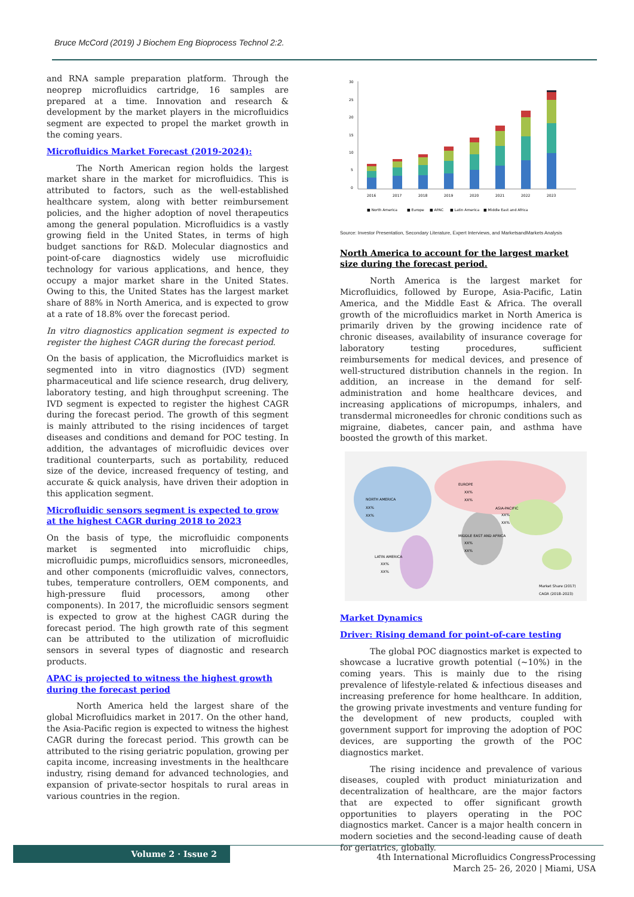Bruce McCord (2019) J Biochem Eng Bioprocess Technol 2:2.
and RNA sample preparation platform. Through the neoprep microfluidics cartridge, 16 samples are prepared at a time. Innovation and research & development by the market players in the microfluidics segment are expected to propel the market growth in the coming years.
Microfluidics Market Forecast (2019-2024):
The North American region holds the largest market share in the market for microfluidics. This is attributed to factors, such as the well-established healthcare system, along with better reimbursement policies, and the higher adoption of novel therapeutics among the general population. Microfluidics is a vastly growing field in the United States, in terms of high budget sanctions for R&D. Molecular diagnostics and point-of-care diagnostics widely use microfluidic technology for various applications, and hence, they occupy a major market share in the United States. Owing to this, the United States has the largest market share of 88% in North America, and is expected to grow at a rate of 18.8% over the forecast period.
In vitro diagnostics application segment is expected to register the highest CAGR during the forecast period.
On the basis of application, the Microfluidics market is segmented into in vitro diagnostics (IVD) segment pharmaceutical and life science research, drug delivery, laboratory testing, and high throughput screening. The IVD segment is expected to register the highest CAGR during the forecast period. The growth of this segment is mainly attributed to the rising incidences of target diseases and conditions and demand for POC testing. In addition, the advantages of microfluidic devices over traditional counterparts, such as portability, reduced size of the device, increased frequency of testing, and accurate & quick analysis, have driven their adoption in this application segment.
Microfluidic sensors segment is expected to grow at the highest CAGR during 2018 to 2023
On the basis of type, the microfluidic components market is segmented into microfluidic chips, microfluidic pumps, microfluidics sensors, microneedles, and other components (microfluidic valves, connectors, tubes, temperature controllers, OEM components, and high-pressure fluid processors, among other components). In 2017, the microfluidic sensors segment is expected to grow at the highest CAGR during the forecast period. The high growth rate of this segment can be attributed to the utilization of microfluidic sensors in several types of diagnostic and research products.
APAC is projected to witness the highest growth during the forecast period
North America held the largest share of the global Microfluidics market in 2017. On the other hand, the Asia-Pacific region is expected to witness the highest CAGR during the forecast period. This growth can be attributed to the rising geriatric population, growing per capita income, increasing investments in the healthcare industry, rising demand for advanced technologies, and expansion of private-sector hospitals to rural areas in various countries in the region.
30
25
20
15
10
5
0
2016
2017
2018
2019
2020
2021
2022
2023
■ North America
■ Europe
■ APAC
■ Latin America
■ Middle East and Africa
Source: Investor Presentation, Secondary Literature, Expert Interviews, and MarketsandMarkets Analysis
North America to account for the largest market size during the forecast period.
North America is the largest market for Microfluidics, followed by Europe, Asia-Pacific, Latin America, and the Middle East & Africa. The overall growth of the microfluidics market in North America is primarily driven by the growing incidence rate of chronic diseases, availability of insurance coverage for laboratory testing procedures, sufficient reimbursements for medical devices, and presence of well-structured distribution channels in the region. In addition, an increase in the demand for self-administration and home healthcare devices, and increasing applications of micropumps, inhalers, and transdermal microneedles for chronic conditions such as migraine, diabetes, cancer pain, and asthma have boosted the growth of this market.
NORTH AMERICA
XX%
XX%
EUROPE
XX%
XX%
ASIA-PACIFIC
XX%
XX%
MIDDLE EAST AND AFRICA
XX%
XX%
LATIN AMERICA
XX%
XX%
Market Share (2017)
CAGR (2018–2023)
Market Dynamics
Driver: Rising demand for point-of-care testing
The global POC diagnostics market is expected to showcase a lucrative growth potential (~10%) in the coming years. This is mainly due to the rising prevalence of lifestyle-related & infectious diseases and increasing preference for home healthcare. In addition, the growing private investments and venture funding for the development of new products, coupled with government support for improving the adoption of POC devices, are supporting the growth of the POC diagnostics market.
The rising incidence and prevalence of various diseases, coupled with product miniaturization and decentralization of healthcare, are the major factors that are expected to offer significant growth opportunities to players operating in the POC diagnostics market. Cancer is a major health concern in modern societies and the second-leading cause of death for geriatrics, globally.
Volume 2 · Issue 2
4th International Microfluidics CongressProcessing
March 25- 26, 2020 | Miami, USA